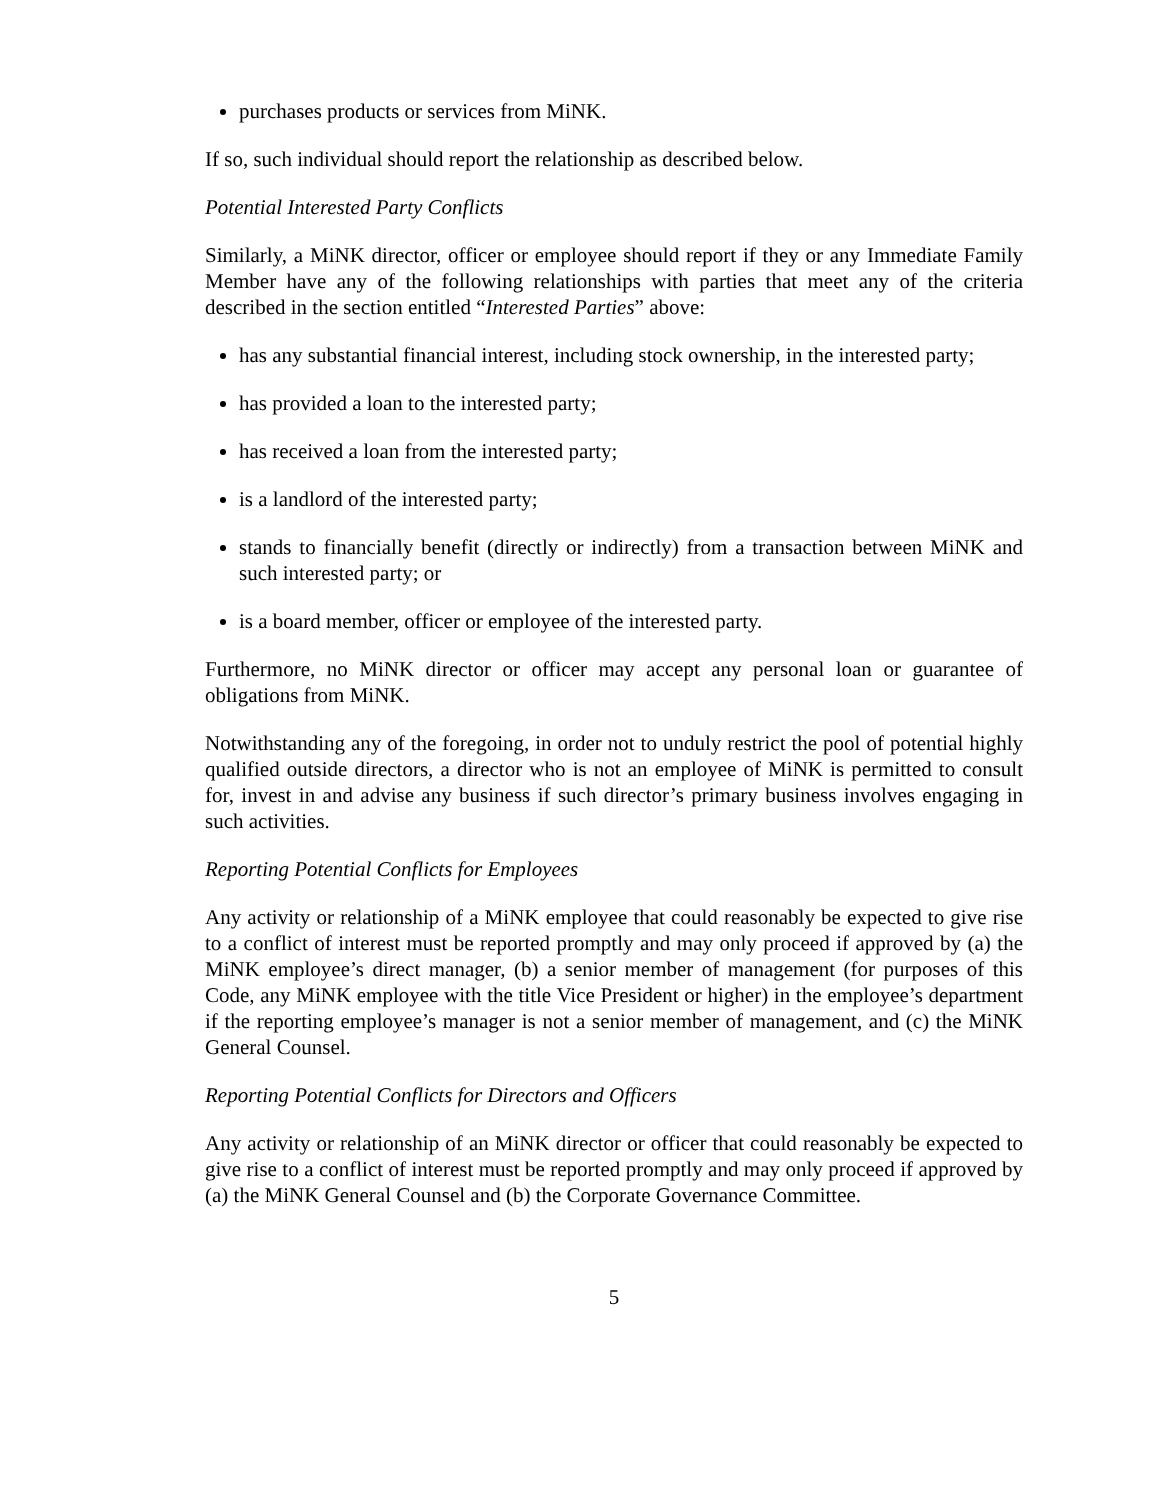purchases products or services from MiNK.
If so, such individual should report the relationship as described below.
Potential Interested Party Conflicts
Similarly, a MiNK director, officer or employee should report if they or any Immediate Family Member have any of the following relationships with parties that meet any of the criteria described in the section entitled “Interested Parties” above:
has any substantial financial interest, including stock ownership, in the interested party;
has provided a loan to the interested party;
has received a loan from the interested party;
is a landlord of the interested party;
stands to financially benefit (directly or indirectly) from a transaction between MiNK and such interested party; or
is a board member, officer or employee of the interested party.
Furthermore, no MiNK director or officer may accept any personal loan or guarantee of obligations from MiNK.
Notwithstanding any of the foregoing, in order not to unduly restrict the pool of potential highly qualified outside directors, a director who is not an employee of MiNK is permitted to consult for, invest in and advise any business if such director’s primary business involves engaging in such activities.
Reporting Potential Conflicts for Employees
Any activity or relationship of a MiNK employee that could reasonably be expected to give rise to a conflict of interest must be reported promptly and may only proceed if approved by (a) the MiNK employee’s direct manager, (b) a senior member of management (for purposes of this Code, any MiNK employee with the title Vice President or higher) in the employee’s department if the reporting employee’s manager is not a senior member of management, and (c) the MiNK General Counsel.
Reporting Potential Conflicts for Directors and Officers
Any activity or relationship of an MiNK director or officer that could reasonably be expected to give rise to a conflict of interest must be reported promptly and may only proceed if approved by (a) the MiNK General Counsel and (b) the Corporate Governance Committee.
5